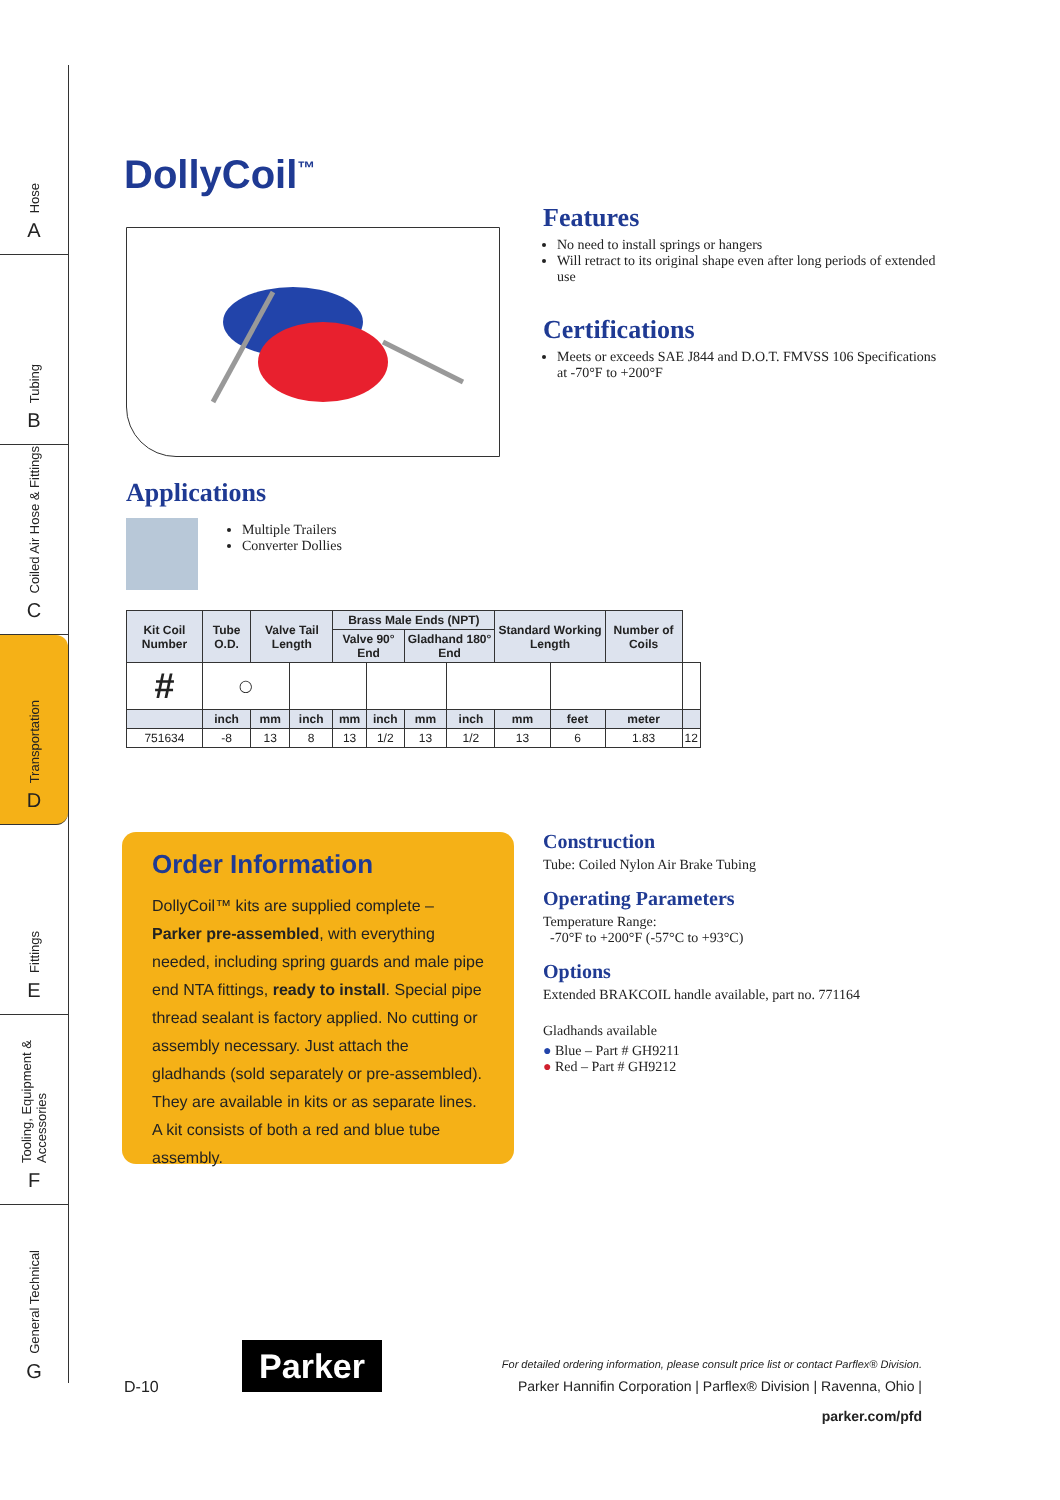Hose
A
Tubing
B
Coiled Air Hose & Fittings
C
Transportation
D
Fittings
E
Tooling, Equipment & Accessories
F
General Technical
G
DollyCoil<sup>™</sup>
Features
No need to install springs or hangers
Will retract to its original shape even after long periods of extended use
Certifications
Meets or exceeds SAE J844 and D.O.T. FMVSS 106 Specifications at -70°F to +200°F
Applications
Multiple Trailers
Converter Dollies
| Kit Coil Number | Tube O.D. | Valve Tail Length | | Brass Male Ends (NPT) | | | | Standard Working Length | | Number of Coils | |
| --- | --- | --- | --- | --- | --- | --- | --- | --- | --- | --- | --- |
| | | | | Valve 90° End | | Gladhand 180° End | | | | | |
| # | ◯ | | | | | | | | | | |
| | inch | mm | inch | mm | inch | mm | inch | mm | feet | meter | |
| 751634 | -8 | 13 | 8 | 13 | 1/2 | 13 | 1/2 | 13 | 6 | 1.83 | 12 |
Order Information
DollyCoil™ kits are supplied complete – Parker pre-assembled, with everything needed, including spring guards and male pipe end NTA fittings, ready to install. Special pipe thread sealant is factory applied. No cutting or assembly necessary. Just attach the gladhands (sold separately or pre-assembled). They are available in kits or as separate lines. A kit consists of both a red and blue tube assembly.
Construction
Tube: Coiled Nylon Air Brake Tubing
Operating Parameters
Temperature Range:
-70°F to +200°F (-57°C to +93°C)
Options
Extended BRAKCOIL handle available, part no. 771164
Gladhands available
● Blue – Part # GH9211
● Red – Part # GH9212
D-10
Parker
For detailed ordering information, please consult price list or contact Parflex® Division.
Parker Hannifin Corporation | Parflex® Division | Ravenna, Ohio | parker.com/pfd